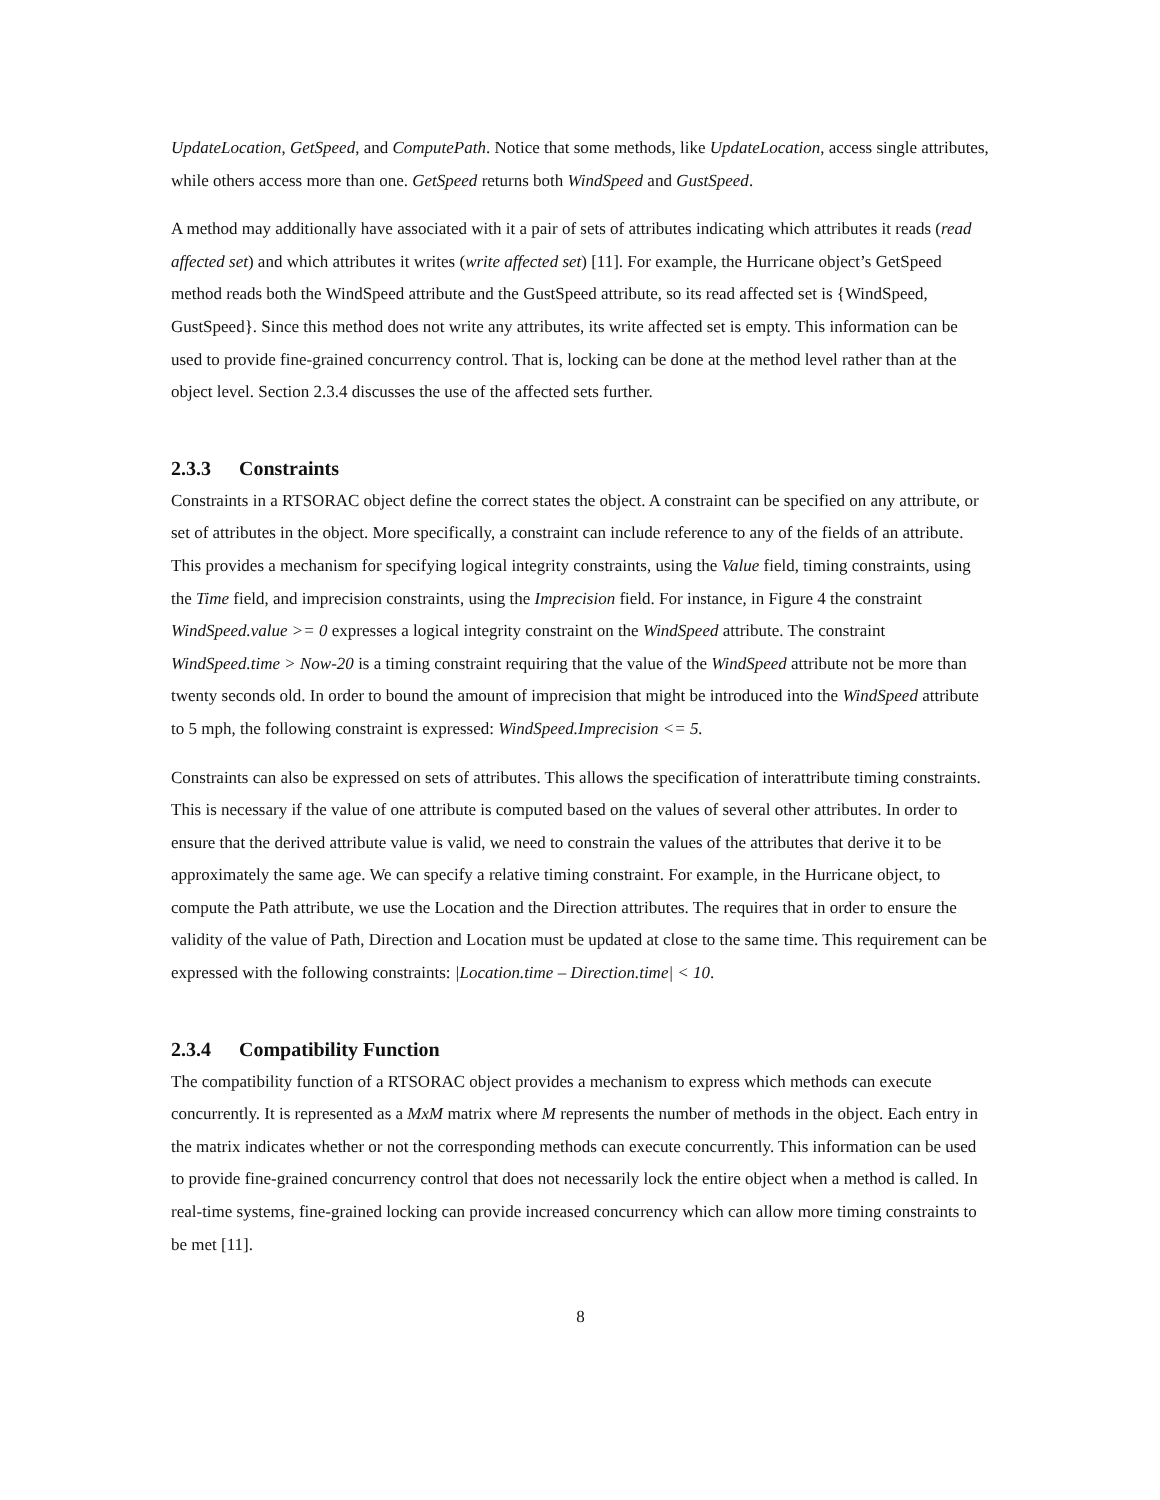UpdateLocation, GetSpeed, and ComputePath. Notice that some methods, like UpdateLocation, access single attributes, while others access more than one. GetSpeed returns both WindSpeed and GustSpeed.
A method may additionally have associated with it a pair of sets of attributes indicating which attributes it reads (read affected set) and which attributes it writes (write affected set) [11]. For example, the Hurricane object’s GetSpeed method reads both the WindSpeed attribute and the GustSpeed attribute, so its read affected set is {WindSpeed, GustSpeed}. Since this method does not write any attributes, its write affected set is empty. This information can be used to provide fine-grained concurrency control. That is, locking can be done at the method level rather than at the object level. Section 2.3.4 discusses the use of the affected sets further.
2.3.3 Constraints
Constraints in a RTSORAC object define the correct states the object. A constraint can be specified on any attribute, or set of attributes in the object. More specifically, a constraint can include reference to any of the fields of an attribute. This provides a mechanism for specifying logical integrity constraints, using the Value field, timing constraints, using the Time field, and imprecision constraints, using the Imprecision field. For instance, in Figure 4 the constraint WindSpeed.value >= 0 expresses a logical integrity constraint on the WindSpeed attribute. The constraint WindSpeed.time > Now-20 is a timing constraint requiring that the value of the WindSpeed attribute not be more than twenty seconds old. In order to bound the amount of imprecision that might be introduced into the WindSpeed attribute to 5 mph, the following constraint is expressed: WindSpeed.Imprecision <= 5.
Constraints can also be expressed on sets of attributes. This allows the specification of interattribute timing constraints. This is necessary if the value of one attribute is computed based on the values of several other attributes. In order to ensure that the derived attribute value is valid, we need to constrain the values of the attributes that derive it to be approximately the same age. We can specify a relative timing constraint. For example, in the Hurricane object, to compute the Path attribute, we use the Location and the Direction attributes. The requires that in order to ensure the validity of the value of Path, Direction and Location must be updated at close to the same time. This requirement can be expressed with the following constraints: |Location.time – Direction.time| < 10.
2.3.4 Compatibility Function
The compatibility function of a RTSORAC object provides a mechanism to express which methods can execute concurrently. It is represented as a MxM matrix where M represents the number of methods in the object. Each entry in the matrix indicates whether or not the corresponding methods can execute concurrently. This information can be used to provide fine-grained concurrency control that does not necessarily lock the entire object when a method is called. In real-time systems, fine-grained locking can provide increased concurrency which can allow more timing constraints to be met [11].
8